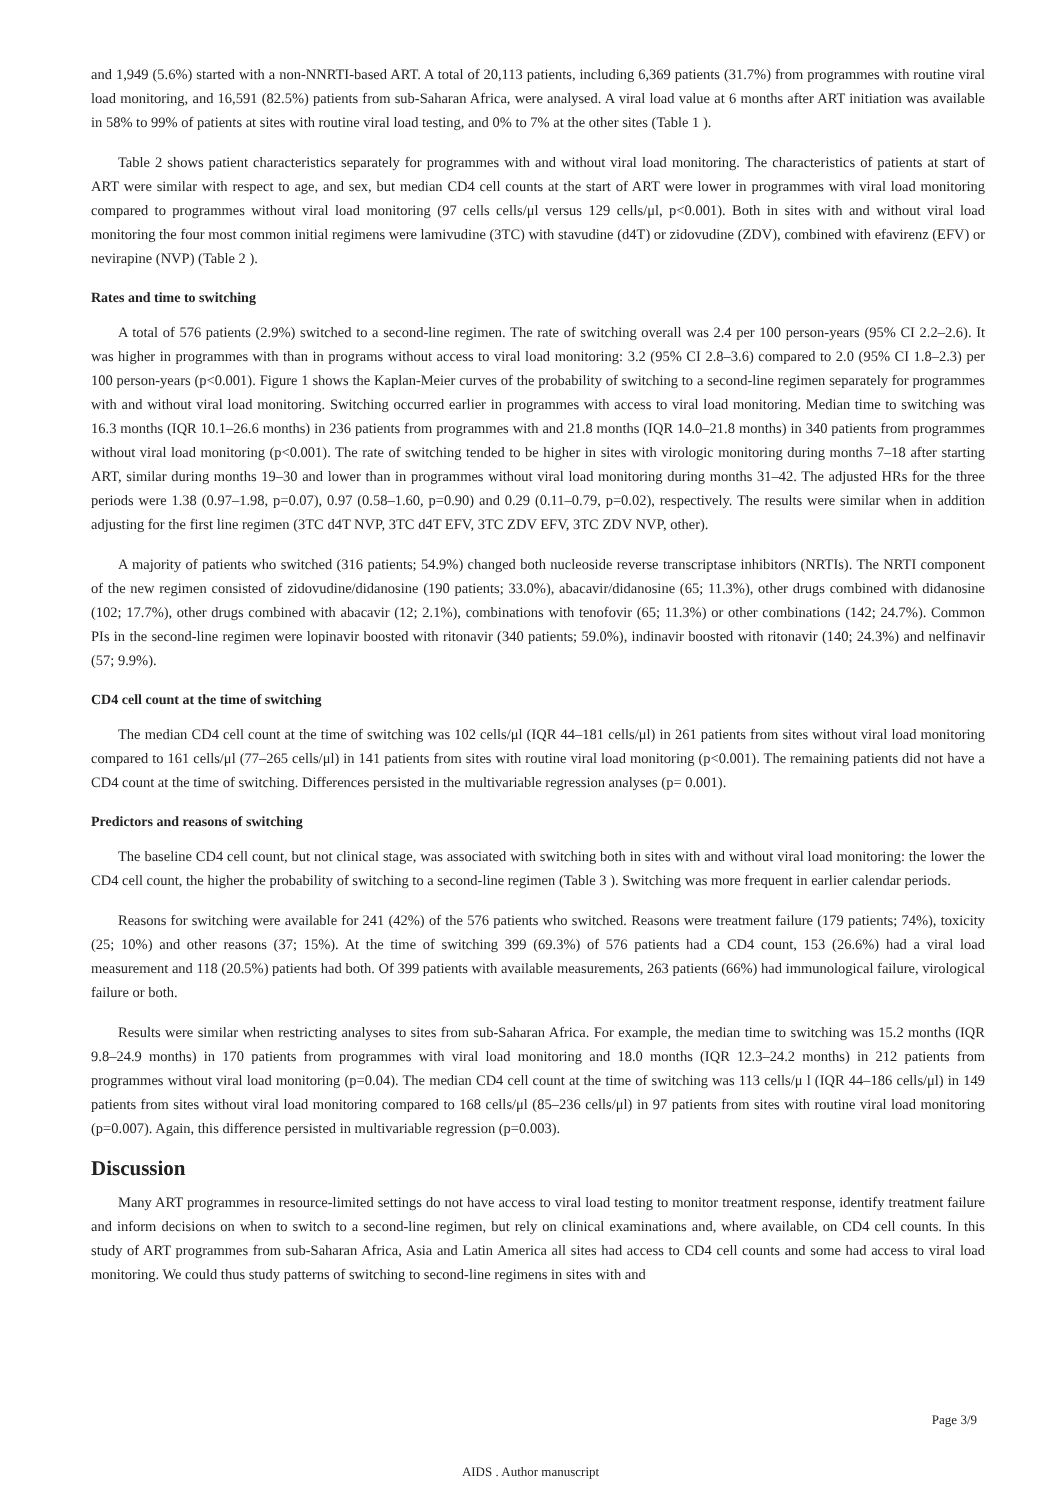and 1,949 (5.6%) started with a non-NNRTI-based ART. A total of 20,113 patients, including 6,369 patients (31.7%) from programmes with routine viral load monitoring, and 16,591 (82.5%) patients from sub-Saharan Africa, were analysed. A viral load value at 6 months after ART initiation was available in 58% to 99% of patients at sites with routine viral load testing, and 0% to 7% at the other sites (Table 1 ).
Table 2 shows patient characteristics separately for programmes with and without viral load monitoring. The characteristics of patients at start of ART were similar with respect to age, and sex, but median CD4 cell counts at the start of ART were lower in programmes with viral load monitoring compared to programmes without viral load monitoring (97 cells cells/μl versus 129 cells/μl, p<0.001). Both in sites with and without viral load monitoring the four most common initial regimens were lamivudine (3TC) with stavudine (d4T) or zidovudine (ZDV), combined with efavirenz (EFV) or nevirapine (NVP) (Table 2 ).
Rates and time to switching
A total of 576 patients (2.9%) switched to a second-line regimen. The rate of switching overall was 2.4 per 100 person-years (95% CI 2.2–2.6). It was higher in programmes with than in programs without access to viral load monitoring: 3.2 (95% CI 2.8–3.6) compared to 2.0 (95% CI 1.8–2.3) per 100 person-years (p<0.001). Figure 1 shows the Kaplan-Meier curves of the probability of switching to a second-line regimen separately for programmes with and without viral load monitoring. Switching occurred earlier in programmes with access to viral load monitoring. Median time to switching was 16.3 months (IQR 10.1–26.6 months) in 236 patients from programmes with and 21.8 months (IQR 14.0–21.8 months) in 340 patients from programmes without viral load monitoring (p<0.001). The rate of switching tended to be higher in sites with virologic monitoring during months 7–18 after starting ART, similar during months 19–30 and lower than in programmes without viral load monitoring during months 31–42. The adjusted HRs for the three periods were 1.38 (0.97–1.98, p=0.07), 0.97 (0.58–1.60, p=0.90) and 0.29 (0.11–0.79, p=0.02), respectively. The results were similar when in addition adjusting for the first line regimen (3TC d4T NVP, 3TC d4T EFV, 3TC ZDV EFV, 3TC ZDV NVP, other).
A majority of patients who switched (316 patients; 54.9%) changed both nucleoside reverse transcriptase inhibitors (NRTIs). The NRTI component of the new regimen consisted of zidovudine/didanosine (190 patients; 33.0%), abacavir/didanosine (65; 11.3%), other drugs combined with didanosine (102; 17.7%), other drugs combined with abacavir (12; 2.1%), combinations with tenofovir (65; 11.3%) or other combinations (142; 24.7%). Common PIs in the second-line regimen were lopinavir boosted with ritonavir (340 patients; 59.0%), indinavir boosted with ritonavir (140; 24.3%) and nelfinavir (57; 9.9%).
CD4 cell count at the time of switching
The median CD4 cell count at the time of switching was 102 cells/μl (IQR 44–181 cells/μl) in 261 patients from sites without viral load monitoring compared to 161 cells/μl (77–265 cells/μl) in 141 patients from sites with routine viral load monitoring (p<0.001). The remaining patients did not have a CD4 count at the time of switching. Differences persisted in the multivariable regression analyses (p= 0.001).
Predictors and reasons of switching
The baseline CD4 cell count, but not clinical stage, was associated with switching both in sites with and without viral load monitoring: the lower the CD4 cell count, the higher the probability of switching to a second-line regimen (Table 3 ). Switching was more frequent in earlier calendar periods.
Reasons for switching were available for 241 (42%) of the 576 patients who switched. Reasons were treatment failure (179 patients; 74%), toxicity (25; 10%) and other reasons (37; 15%). At the time of switching 399 (69.3%) of 576 patients had a CD4 count, 153 (26.6%) had a viral load measurement and 118 (20.5%) patients had both. Of 399 patients with available measurements, 263 patients (66%) had immunological failure, virological failure or both.
Results were similar when restricting analyses to sites from sub-Saharan Africa. For example, the median time to switching was 15.2 months (IQR 9.8–24.9 months) in 170 patients from programmes with viral load monitoring and 18.0 months (IQR 12.3–24.2 months) in 212 patients from programmes without viral load monitoring (p=0.04). The median CD4 cell count at the time of switching was 113 cells/μ l (IQR 44–186 cells/μl) in 149 patients from sites without viral load monitoring compared to 168 cells/μl (85–236 cells/μl) in 97 patients from sites with routine viral load monitoring (p=0.007). Again, this difference persisted in multivariable regression (p=0.003).
Discussion
Many ART programmes in resource-limited settings do not have access to viral load testing to monitor treatment response, identify treatment failure and inform decisions on when to switch to a second-line regimen, but rely on clinical examinations and, where available, on CD4 cell counts. In this study of ART programmes from sub-Saharan Africa, Asia and Latin America all sites had access to CD4 cell counts and some had access to viral load monitoring. We could thus study patterns of switching to second-line regimens in sites with and
Page 3/9
AIDS . Author manuscript